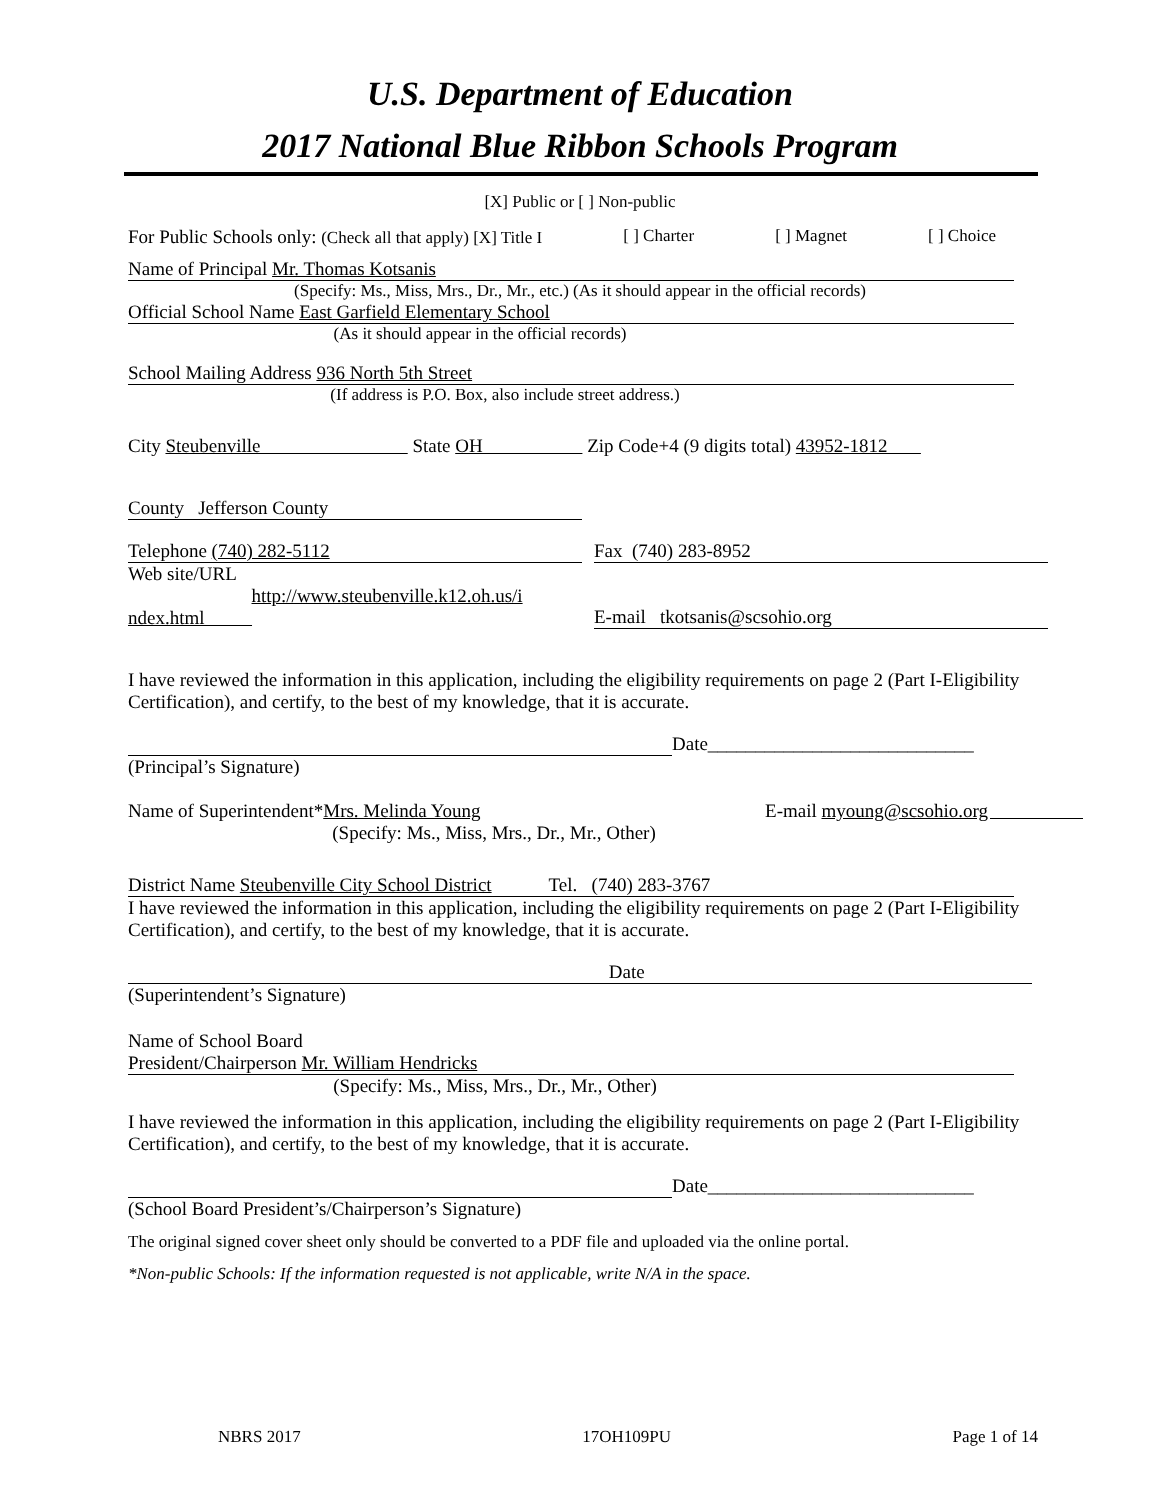U.S. Department of Education
2017 National Blue Ribbon Schools Program
[X] Public or [ ] Non-public
For Public Schools only: (Check all that apply) [X] Title I [ ] Charter [ ] Magnet [ ] Choice
Name of Principal Mr. Thomas Kotsanis
(Specify: Ms., Miss, Mrs., Dr., Mr., etc.) (As it should appear in the official records)
Official School Name East Garfield Elementary School
(As it should appear in the official records)
School Mailing Address 936 North 5th Street
(If address is P.O. Box, also include street address.)
City Steubenville State OH Zip Code+4 (9 digits total) 43952-1812
County Jefferson County
Telephone (740) 282-5112 Fax (740) 283-8952
Web site/URL
http://www.steubenville.k12.oh.us/i
ndex.html
E-mail tkotsanis@scsohio.org
I have reviewed the information in this application, including the eligibility requirements on page 2 (Part I-Eligibility Certification), and certify, to the best of my knowledge, that it is accurate.
Date____________________________
(Principal’s Signature)
Name of Superintendent*Mrs. Melinda Young
(Specify: Ms., Miss, Mrs., Dr., Mr., Other)
E-mail myoung@scsohio.org
District Name Steubenville City School District Tel. (740) 283-3767
I have reviewed the information in this application, including the eligibility requirements on page 2 (Part I-Eligibility Certification), and certify, to the best of my knowledge, that it is accurate.
Date
(Superintendent’s Signature)
Name of School Board
President/Chairperson Mr. William Hendricks
(Specify: Ms., Miss, Mrs., Dr., Mr., Other)
I have reviewed the information in this application, including the eligibility requirements on page 2 (Part I-Eligibility Certification), and certify, to the best of my knowledge, that it is accurate.
Date____________________________
(School Board President’s/Chairperson’s Signature)
The original signed cover sheet only should be converted to a PDF file and uploaded via the online portal.
*Non-public Schools: If the information requested is not applicable, write N/A in the space.
NBRS 2017 17OH109PU Page 1 of 14